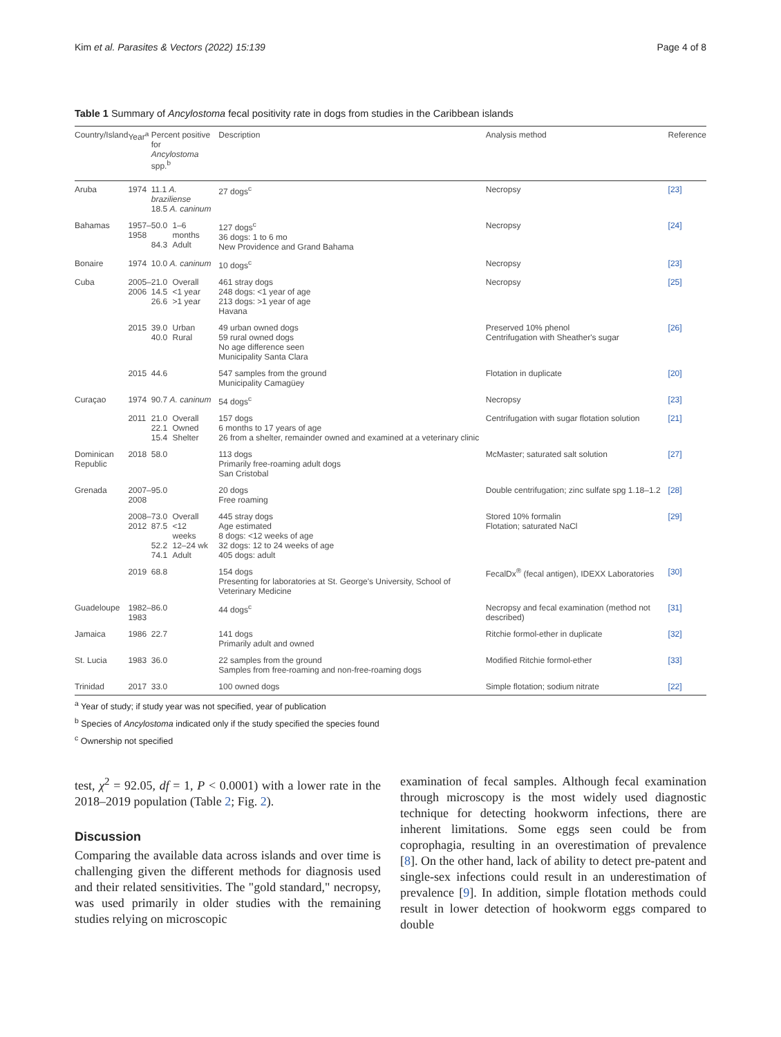Kim et al. Parasites & Vectors (2022) 15:139 Page 4 of 8
Table 1 Summary of Ancylostoma fecal positivity rate in dogs from studies in the Caribbean islands
| Country/Island | Year<sup>a</sup> | Percent positive for Ancylostoma spp.<sup>b</sup> | | Description | Analysis method | Reference |
| --- | --- | --- | --- | --- | --- | --- |
| Aruba | 1974 | 11.1 A. braziliense 18.5 A. caninum | | 27 dogs<sup>c</sup> | Necropsy | [23] |
| Bahamas | 1957– 1958 | 50.0 84.3 | 1–6 months Adult | 127 dogs<sup>c</sup> 36 dogs: 1 to 6 mo New Providence and Grand Bahama | Necropsy | [24] |
| Bonaire | 1974 | 10.0 A. caninum | | 10 dogs<sup>c</sup> | Necropsy | [23] |
| Cuba | 2005– 2006 | 21.0 14.5 26.6 | Overall <1 year >1 year | 461 stray dogs 248 dogs: <1 year of age 213 dogs: >1 year of age Havana | Necropsy | [25] |
| | 2015 | 39.0 40.0 | Urban Rural | 49 urban owned dogs 59 rural owned dogs No age difference seen Municipality Santa Clara | Preserved 10% phenol Centrifugation with Sheather's sugar | [26] |
| | 2015 | 44.6 | | 547 samples from the ground Municipality Camagüey | Flotation in duplicate | [20] |
| Curaçao | 1974 | 90.7 A. caninum | | 54 dogs<sup>c</sup> | Necropsy | [23] |
| | 2011 | 21.0 22.1 15.4 | Overall Owned Shelter | 157 dogs 6 months to 17 years of age 26 from a shelter, remainder owned and examined at a veterinary clinic | Centrifugation with sugar flotation solution | [21] |
| Dominican Republic | 2018 | 58.0 | | 113 dogs Primarily free-roaming adult dogs San Cristobal | McMaster; saturated salt solution | [27] |
| Grenada | 2007– 2008 | 95.0 | | 20 dogs Free roaming | Double centrifugation; zinc sulfate spg 1.18–1.2 | [28] |
| | 2008– 2012 | 73.0 87.5 52.2 74.1 | Overall <12 weeks 12–24 wk Adult | 445 stray dogs Age estimated 8 dogs: <12 weeks of age 32 dogs: 12 to 24 weeks of age 405 dogs: adult | Stored 10% formalin Flotation; saturated NaCl | [29] |
| | 2019 | 68.8 | | 154 dogs Presenting for laboratories at St. George's University, School of Veterinary Medicine | FecalDx<sup>®</sup> (fecal antigen), IDEXX Laboratories | [30] |
| Guadeloupe | 1982– 1983 | 86.0 | | 44 dogs<sup>c</sup> | Necropsy and fecal examination (method not described) | [31] |
| Jamaica | 1986 | 22.7 | | 141 dogs Primarily adult and owned | Ritchie formol-ether in duplicate | [32] |
| St. Lucia | 1983 | 36.0 | | 22 samples from the ground Samples from free-roaming and non-free-roaming dogs | Modified Ritchie formol-ether | [33] |
| Trinidad | 2017 | 33.0 | | 100 owned dogs | Simple flotation; sodium nitrate | [22] |
<sup>a</sup> Year of study; if study year was not specified, year of publication
<sup>b</sup> Species of Ancylostoma indicated only if the study specified the species found
<sup>c</sup> Ownership not specified
test, χ<sup>2</sup> = 92.05, df = 1, P < 0.0001) with a lower rate in the 2018–2019 population (Table 2; Fig. 2).
Discussion
Comparing the available data across islands and over time is challenging given the different methods for diagnosis used and their related sensitivities. The "gold standard," necropsy, was used primarily in older studies with the remaining studies relying on microscopic
examination of fecal samples. Although fecal examination through microscopy is the most widely used diagnostic technique for detecting hookworm infections, there are inherent limitations. Some eggs seen could be from coprophagia, resulting in an overestimation of prevalence [8]. On the other hand, lack of ability to detect pre-patent and single-sex infections could result in an underestimation of prevalence [9]. In addition, simple flotation methods could result in lower detection of hookworm eggs compared to double